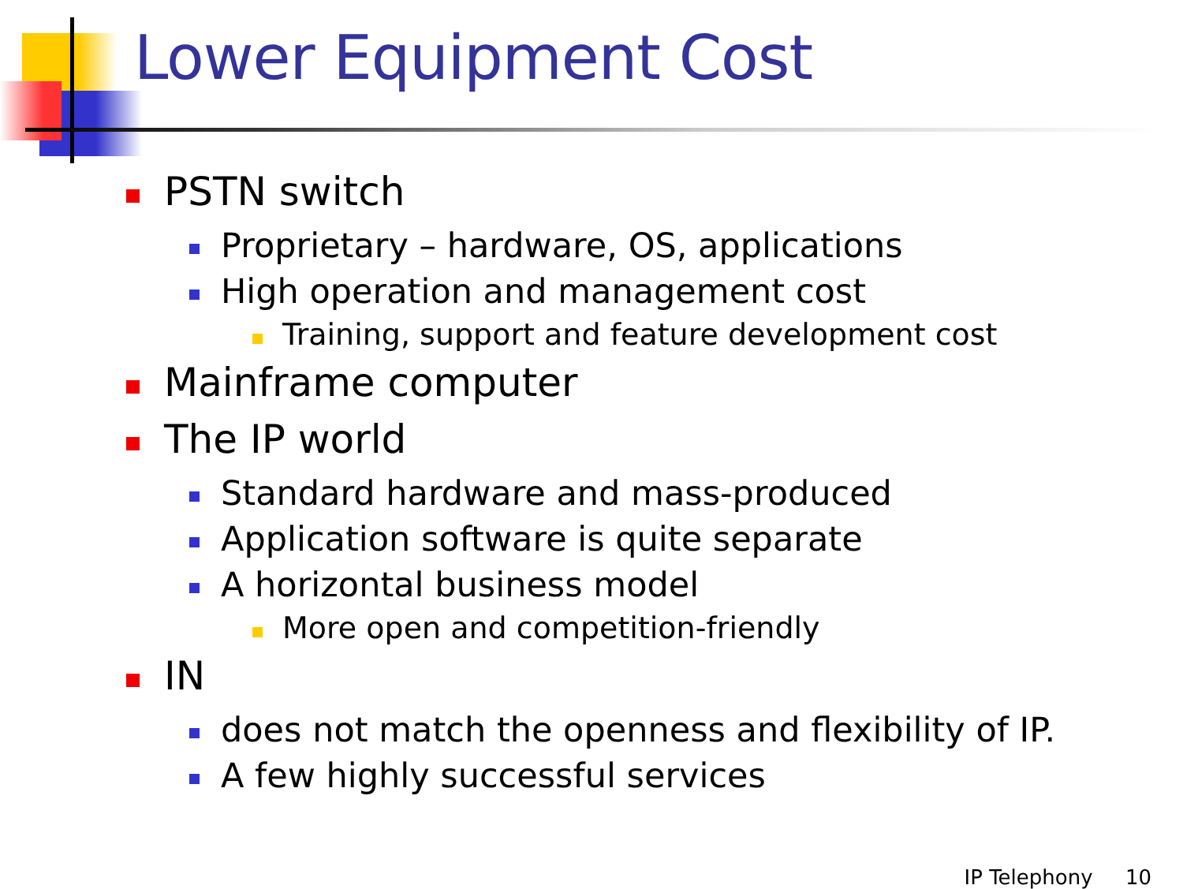Lower Equipment Cost
PSTN switch
Proprietary – hardware, OS, applications
High operation and management cost
Training, support and feature development cost
Mainframe computer
The IP world
Standard hardware and mass-produced
Application software is quite separate
A horizontal business model
More open and competition-friendly
IN
does not match the openness and flexibility of IP.
A few highly successful services
IP Telephony 10